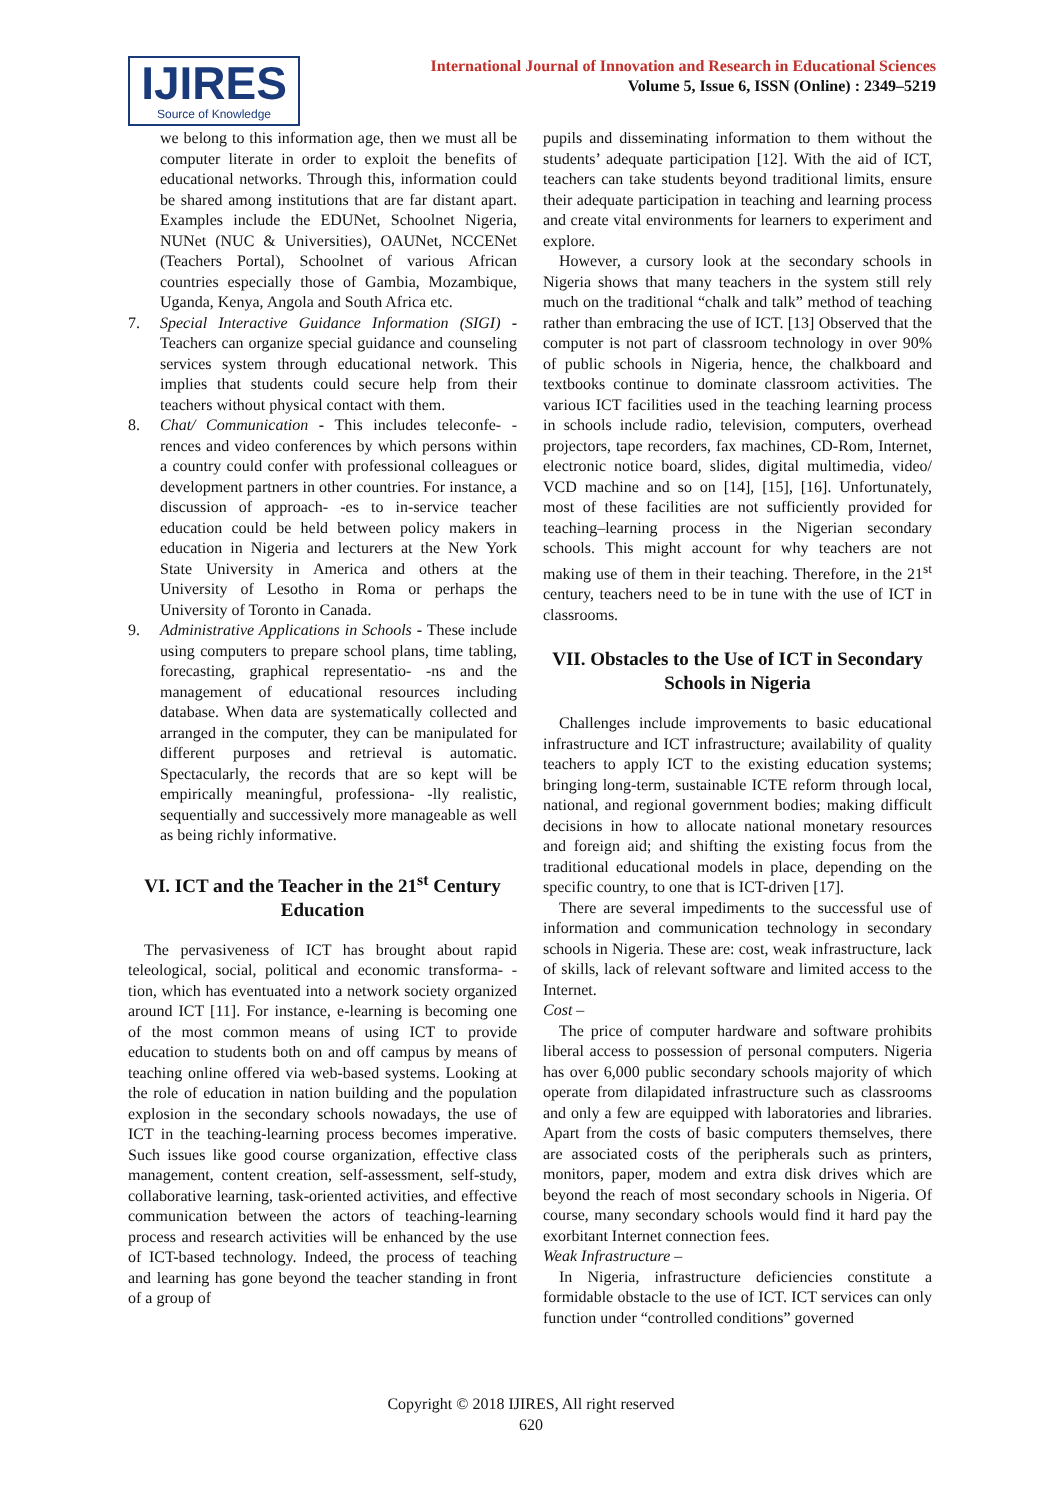IJIRES
Source of Knowledge
International Journal of Innovation and Research in Educational Sciences
Volume 5, Issue 6, ISSN (Online) : 2349–5219
we belong to this information age, then we must all be computer literate in order to exploit the benefits of educational networks. Through this, information could be shared among institutions that are far distant apart. Examples include the EDUNet, Schoolnet Nigeria, NUNet (NUC & Universities), OAUNet, NCCENet (Teachers Portal), Schoolnet of various African countries especially those of Gambia, Mozambique, Uganda, Kenya, Angola and South Africa etc.
7. Special Interactive Guidance Information (SIGI) - Teachers can organize special guidance and counseling services system through educational network. This implies that students could secure help from their teachers without physical contact with them.
8. Chat/ Communication - This includes teleconfe- -rences and video conferences by which persons within a country could confer with professional colleagues or development partners in other countries. For instance, a discussion of approach- -es to in-service teacher education could be held between policy makers in education in Nigeria and lecturers at the New York State University in America and others at the University of Lesotho in Roma or perhaps the University of Toronto in Canada.
9. Administrative Applications in Schools - These include using computers to prepare school plans, time tabling, forecasting, graphical representatio- -ns and the management of educational resources including database. When data are systematically collected and arranged in the computer, they can be manipulated for different purposes and retrieval is automatic. Spectacularly, the records that are so kept will be empirically meaningful, professiona- -lly realistic, sequentially and successively more manageable as well as being richly informative.
VI. ICT and the Teacher in the 21<sup>st</sup> Century Education
The pervasiveness of ICT has brought about rapid teleological, social, political and economic transforma- -tion, which has eventuated into a network society organized around ICT [11]. For instance, e-learning is becoming one of the most common means of using ICT to provide education to students both on and off campus by means of teaching online offered via web-based systems. Looking at the role of education in nation building and the population explosion in the secondary schools nowadays, the use of ICT in the teaching-learning process becomes imperative. Such issues like good course organization, effective class management, content creation, self-assessment, self-study, collaborative learning, task-oriented activities, and effective communication between the actors of teaching-learning process and research activities will be enhanced by the use of ICT-based technology. Indeed, the process of teaching and learning has gone beyond the teacher standing in front of a group of
pupils and disseminating information to them without the students’ adequate participation [12]. With the aid of ICT, teachers can take students beyond traditional limits, ensure their adequate participation in teaching and learning process and create vital environments for learners to experiment and explore.
However, a cursory look at the secondary schools in Nigeria shows that many teachers in the system still rely much on the traditional “chalk and talk” method of teaching rather than embracing the use of ICT. [13] Observed that the computer is not part of classroom technology in over 90% of public schools in Nigeria, hence, the chalkboard and textbooks continue to dominate classroom activities. The various ICT facilities used in the teaching learning process in schools include radio, television, computers, overhead projectors, tape recorders, fax machines, CD-Rom, Internet, electronic notice board, slides, digital multimedia, video/ VCD machine and so on [14], [15], [16]. Unfortunately, most of these facilities are not sufficiently provided for teaching–learning process in the Nigerian secondary schools. This might account for why teachers are not making use of them in their teaching. Therefore, in the 21<sup>st</sup> century, teachers need to be in tune with the use of ICT in classrooms.
VII. Obstacles to the Use of ICT in Secondary Schools in Nigeria
Challenges include improvements to basic educational infrastructure and ICT infrastructure; availability of quality teachers to apply ICT to the existing education systems; bringing long-term, sustainable ICTE reform through local, national, and regional government bodies; making difficult decisions in how to allocate national monetary resources and foreign aid; and shifting the existing focus from the traditional educational models in place, depending on the specific country, to one that is ICT-driven [17].
There are several impediments to the successful use of information and communication technology in secondary schools in Nigeria. These are: cost, weak infrastructure, lack of skills, lack of relevant software and limited access to the Internet.
Cost –
The price of computer hardware and software prohibits liberal access to possession of personal computers. Nigeria has over 6,000 public secondary schools majority of which operate from dilapidated infrastructure such as classrooms and only a few are equipped with laboratories and libraries. Apart from the costs of basic computers themselves, there are associated costs of the peripherals such as printers, monitors, paper, modem and extra disk drives which are beyond the reach of most secondary schools in Nigeria. Of course, many secondary schools would find it hard pay the exorbitant Internet connection fees.
Weak Infrastructure –
In Nigeria, infrastructure deficiencies constitute a formidable obstacle to the use of ICT. ICT services can only function under “controlled conditions” governed
Copyright © 2018 IJIRES, All right reserved
620